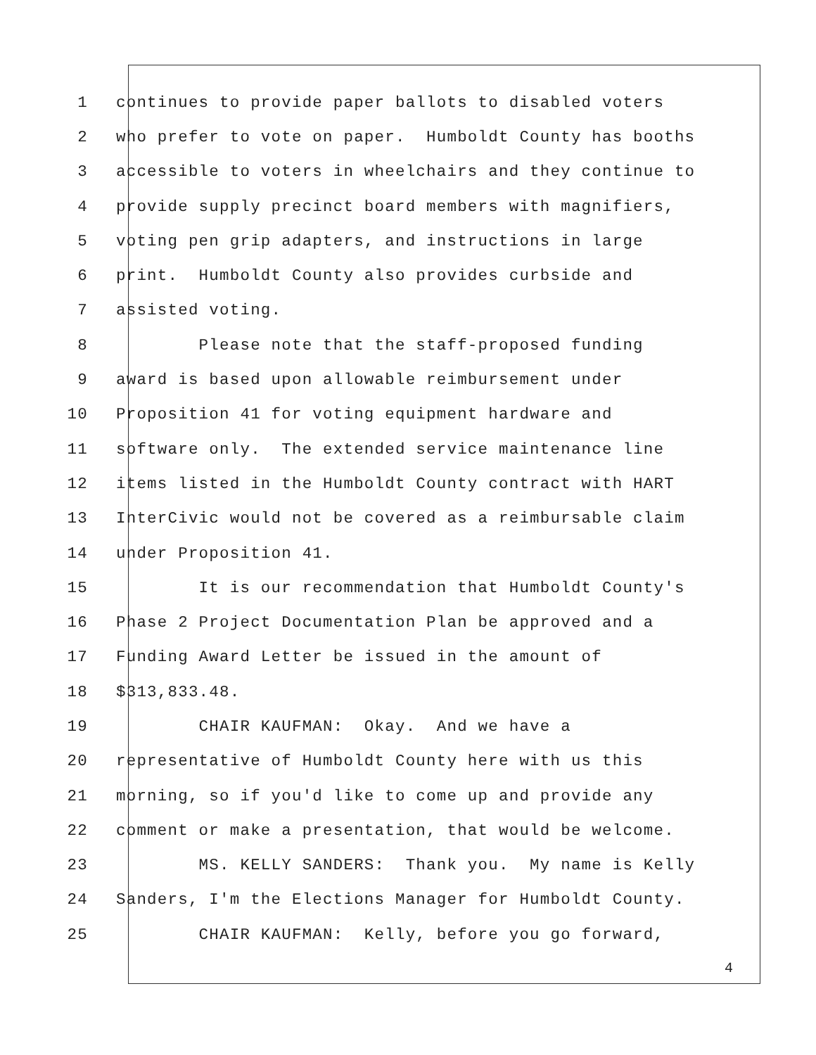1 continues to provide paper ballots to disabled voters
2 who prefer to vote on paper. Humboldt County has booths
3 accessible to voters in wheelchairs and they continue to
4 provide supply precinct board members with magnifiers,
5 voting pen grip adapters, and instructions in large
6 print. Humboldt County also provides curbside and
7 assisted voting.
8 Please note that the staff-proposed funding
9 award is based upon allowable reimbursement under
10 Proposition 41 for voting equipment hardware and
11 software only. The extended service maintenance line
12 items listed in the Humboldt County contract with HART
13 InterCivic would not be covered as a reimbursable claim
14 under Proposition 41.
15 It is our recommendation that Humboldt County's
16 Phase 2 Project Documentation Plan be approved and a
17 Funding Award Letter be issued in the amount of
18 $313,833.48.
19 CHAIR KAUFMAN: Okay. And we have a
20 representative of Humboldt County here with us this
21 morning, so if you'd like to come up and provide any
22 comment or make a presentation, that would be welcome.
23 MS. KELLY SANDERS: Thank you. My name is Kelly
24 Sanders, I'm the Elections Manager for Humboldt County.
25 CHAIR KAUFMAN: Kelly, before you go forward,
4